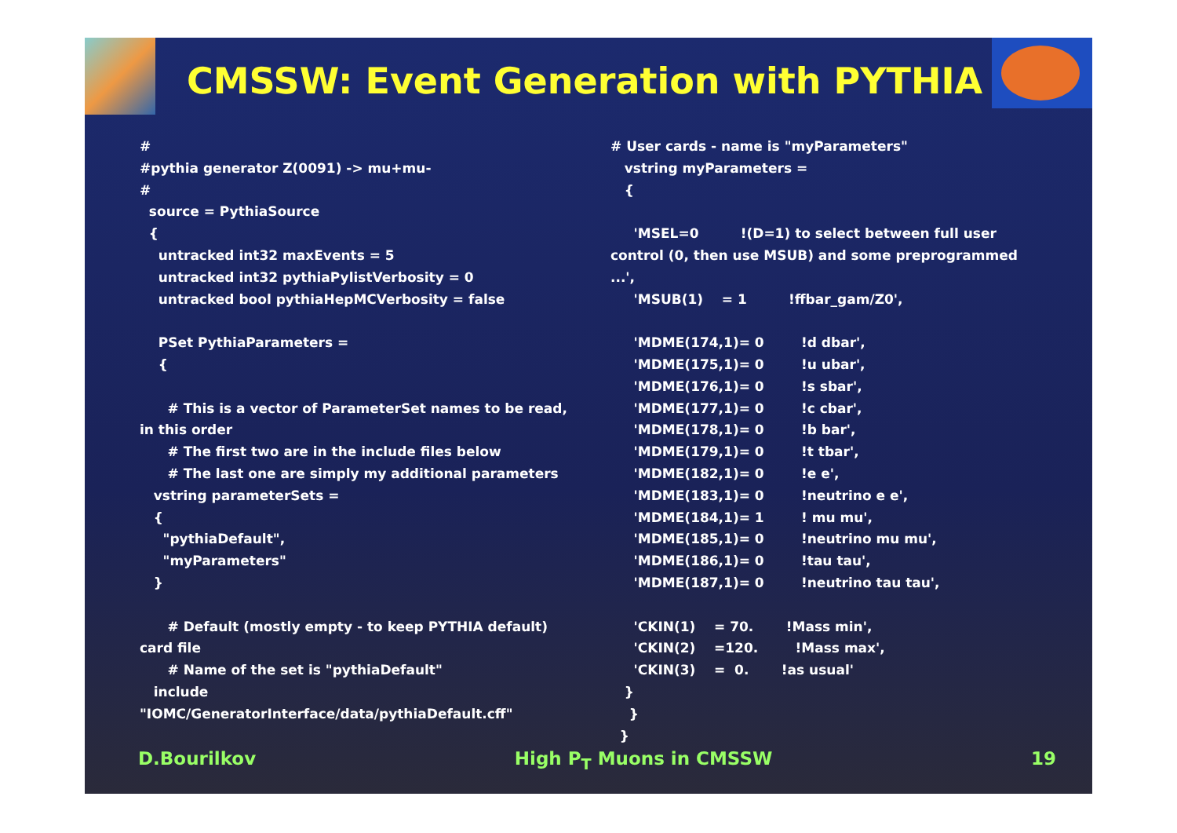CMSSW: Event Generation with PYTHIA
#
#pythia generator Z(0091) -> mu+mu-
#
source = PythiaSource
{
untracked int32 maxEvents = 5
untracked int32 pythiaPylistVerbosity = 0
untracked bool pythiaHepMCVerbosity = false
PSet PythiaParameters =
{
# This is a vector of ParameterSet names to be read, in this order
# The first two are in the include files below
# The last one are simply my additional parameters
vstring parameterSets =
{
"pythiaDefault",
"myParameters"
}
# Default (mostly empty - to keep PYTHIA default) card file
# Name of the set is "pythiaDefault"
include "IOMC/GeneratorInterface/data/pythiaDefault.cff"
# User cards - name is "myParameters"
vstring myParameters =
{
'MSEL=0 !(D=1) to select between full user control (0, then use MSUB) and some preprogrammed ...',
'MSUB(1) = 1 !ffbar_gam/Z0',
'MDME(174,1)= 0 !d dbar',
'MDME(175,1)= 0 !u ubar',
'MDME(176,1)= 0 !s sbar',
'MDME(177,1)= 0 !c cbar',
'MDME(178,1)= 0 !b bar',
'MDME(179,1)= 0 !t tbar',
'MDME(182,1)= 0 !e e',
'MDME(183,1)= 0 !neutrino e e',
'MDME(184,1)= 1 ! mu mu',
'MDME(185,1)= 0 !neutrino mu mu',
'MDME(186,1)= 0 !tau tau',
'MDME(187,1)= 0 !neutrino tau tau',
'CKIN(1) = 70. !Mass min',
'CKIN(2) =120. !Mass max',
'CKIN(3) = 0. !as usual'
}
}
}
D.Bourilkov High P<sub>T</sub> Muons in CMSSW 19